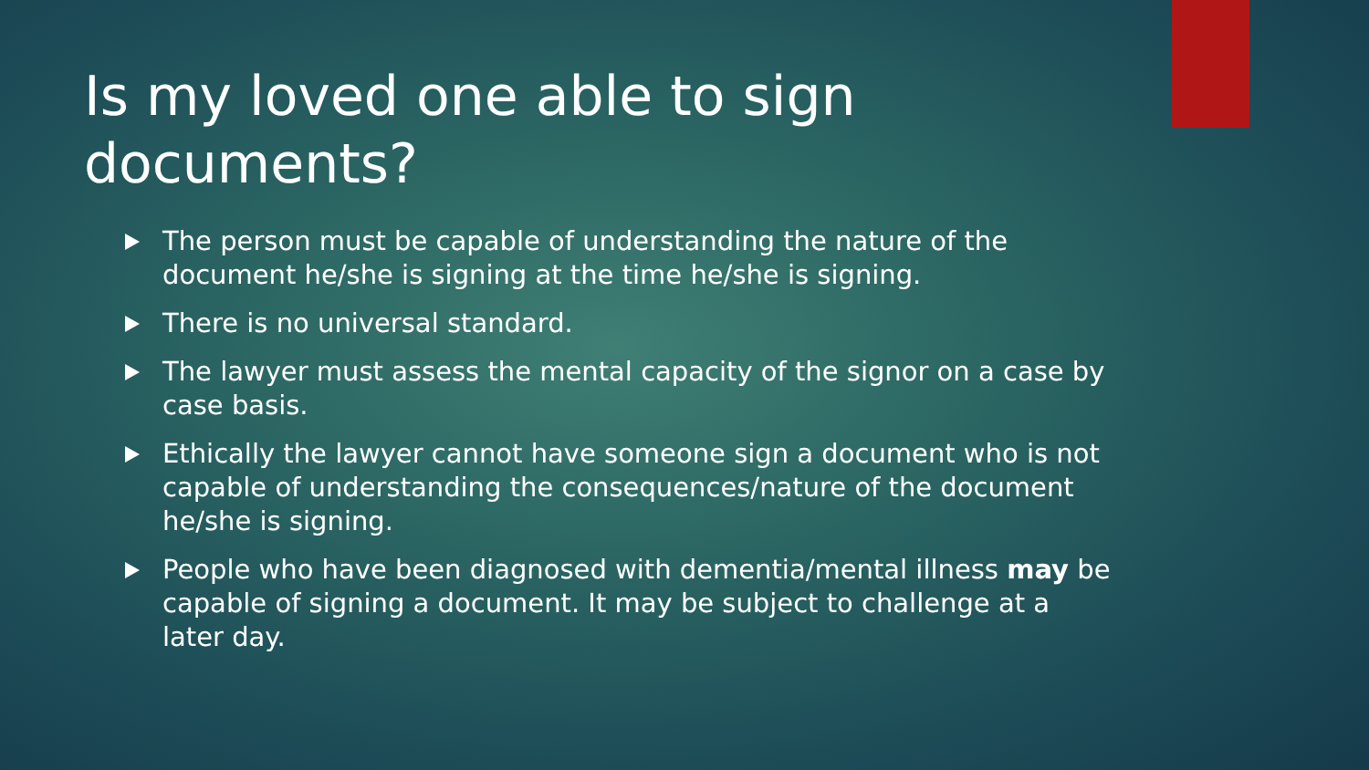Is my loved one able to sign documents?
The person must be capable of understanding the nature of the document he/she is signing at the time he/she is signing.
There is no universal standard.
The lawyer must assess the mental capacity of the signor on a case by case basis.
Ethically the lawyer cannot have someone sign a document who is not capable of understanding the consequences/nature of the document he/she is signing.
People who have been diagnosed with dementia/mental illness may be capable of signing a document. It may be subject to challenge at a later day.